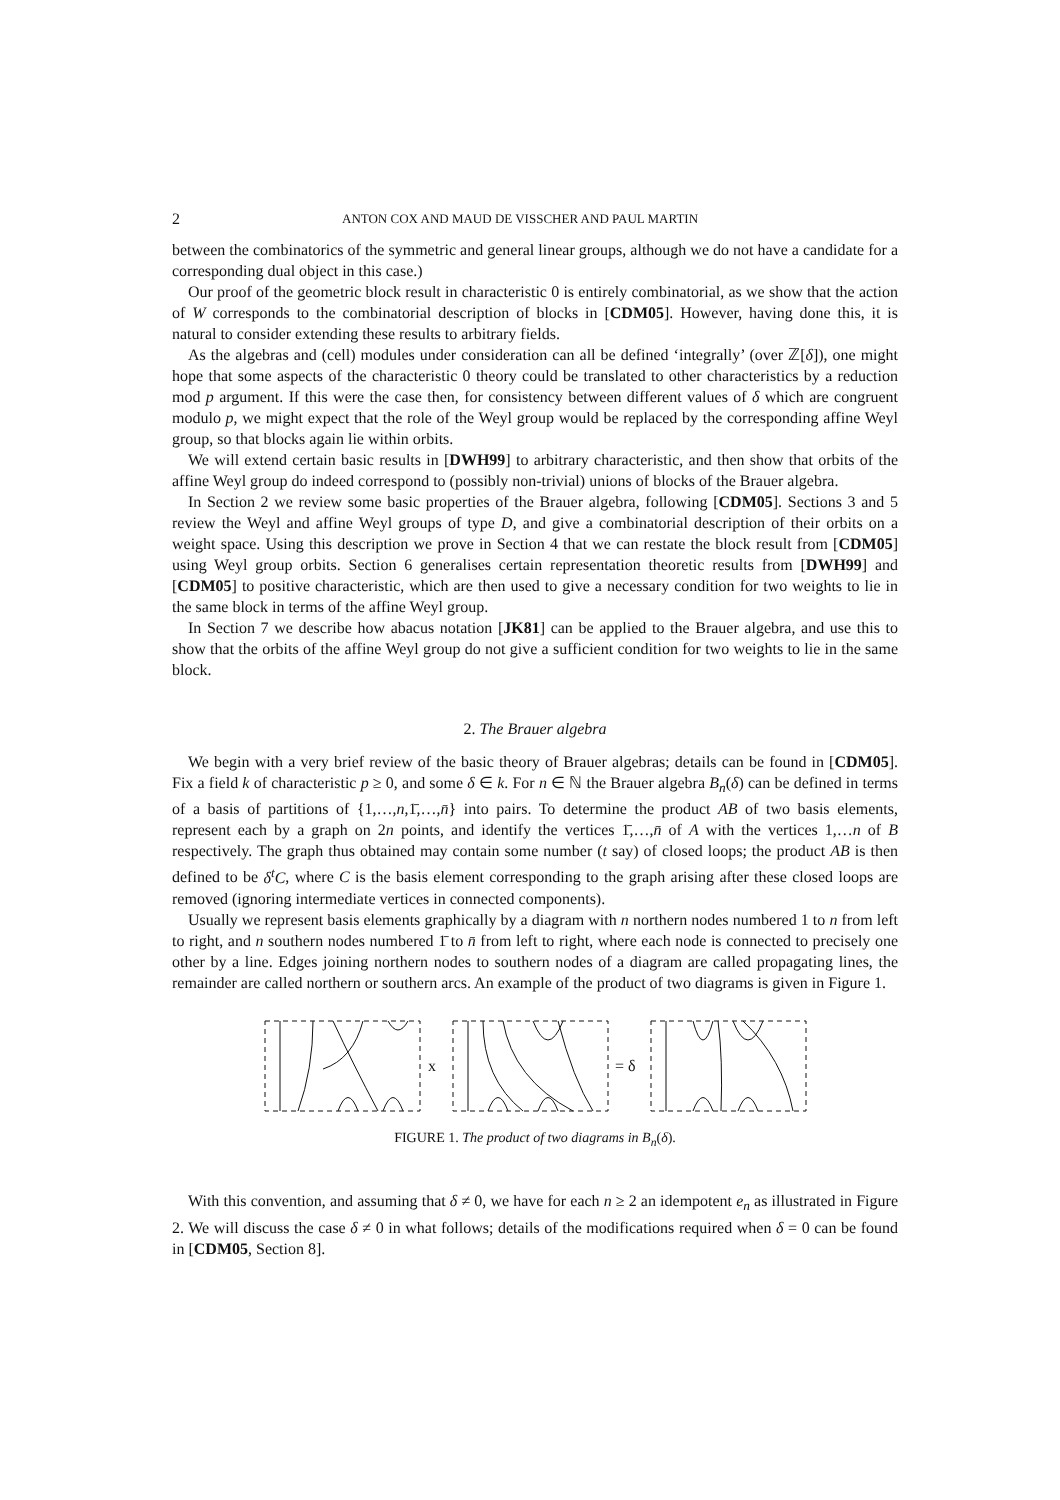2 ANTON COX AND MAUD DE VISSCHER AND PAUL MARTIN
between the combinatorics of the symmetric and general linear groups, although we do not have a candidate for a corresponding dual object in this case.)
Our proof of the geometric block result in characteristic 0 is entirely combinatorial, as we show that the action of W corresponds to the combinatorial description of blocks in [CDM05]. However, having done this, it is natural to consider extending these results to arbitrary fields.
As the algebras and (cell) modules under consideration can all be defined ‘integrally’ (over ℤ[δ]), one might hope that some aspects of the characteristic 0 theory could be translated to other characteristics by a reduction mod p argument. If this were the case then, for consistency between different values of δ which are congruent modulo p, we might expect that the role of the Weyl group would be replaced by the corresponding affine Weyl group, so that blocks again lie within orbits.
We will extend certain basic results in [DWH99] to arbitrary characteristic, and then show that orbits of the affine Weyl group do indeed correspond to (possibly non-trivial) unions of blocks of the Brauer algebra.
In Section 2 we review some basic properties of the Brauer algebra, following [CDM05]. Sections 3 and 5 review the Weyl and affine Weyl groups of type D, and give a combinatorial description of their orbits on a weight space. Using this description we prove in Section 4 that we can restate the block result from [CDM05] using Weyl group orbits. Section 6 generalises certain representation theoretic results from [DWH99] and [CDM05] to positive characteristic, which are then used to give a necessary condition for two weights to lie in the same block in terms of the affine Weyl group.
In Section 7 we describe how abacus notation [JK81] can be applied to the Brauer algebra, and use this to show that the orbits of the affine Weyl group do not give a sufficient condition for two weights to lie in the same block.
2. The Brauer algebra
We begin with a very brief review of the basic theory of Brauer algebras; details can be found in [CDM05]. Fix a field k of characteristic p ≥ 0, and some δ ∈ k. For n ∈ ℕ the Brauer algebra B<sub>n</sub>(δ) can be defined in terms of a basis of partitions of {1,…,n,1̄,…,n̄} into pairs. To determine the product AB of two basis elements, represent each by a graph on 2n points, and identify the vertices 1̄,…,n̄ of A with the vertices 1,…n of B respectively. The graph thus obtained may contain some number (t say) of closed loops; the product AB is then defined to be δ<sup>t</sup>C, where C is the basis element corresponding to the graph arising after these closed loops are removed (ignoring intermediate vertices in connected components).
Usually we represent basis elements graphically by a diagram with n northern nodes numbered 1 to n from left to right, and n southern nodes numbered 1̄ to n̄ from left to right, where each node is connected to precisely one other by a line. Edges joining northern nodes to southern nodes of a diagram are called propagating lines, the remainder are called northern or southern arcs. An example of the product of two diagrams is given in Figure 1.
x
= δ
FIGURE 1. The product of two diagrams in B<sub>n</sub>(δ).
With this convention, and assuming that δ ≠ 0, we have for each n ≥ 2 an idempotent e<sub>n</sub> as illustrated in Figure 2. We will discuss the case δ ≠ 0 in what follows; details of the modifications required when δ = 0 can be found in [CDM05, Section 8].